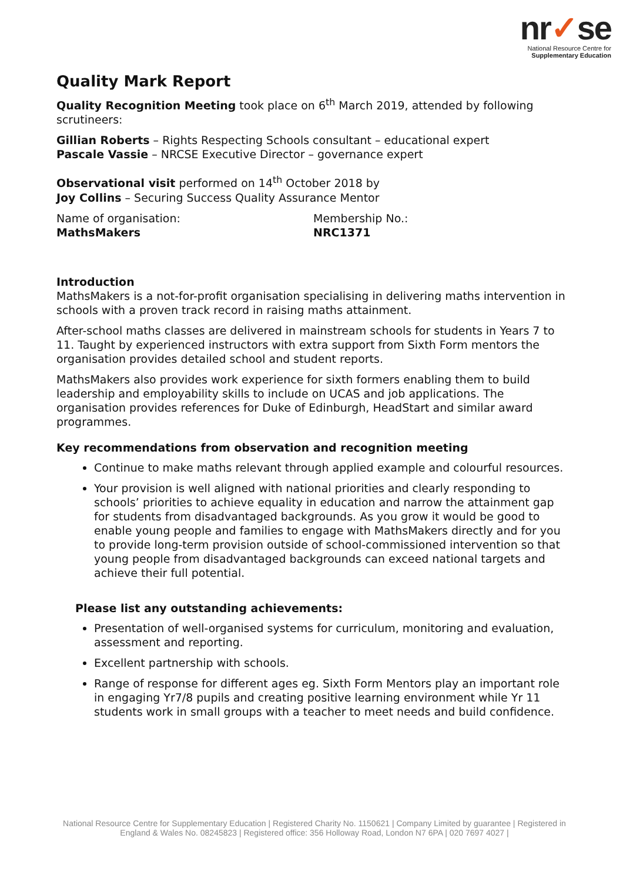nr✓se
National Resource Centre for
Supplementary Education
Quality Mark Report
Quality Recognition Meeting took place on 6<sup>th</sup> March 2019, attended by following scrutineers:
Gillian Roberts – Rights Respecting Schools consultant – educational expert
Pascale Vassie – NRCSE Executive Director – governance expert
Observational visit performed on 14<sup>th</sup> October 2018 by
Joy Collins – Securing Success Quality Assurance Mentor
Name of organisation:
MathsMakers
Membership No.:
NRC1371
Introduction
MathsMakers is a not-for-profit organisation specialising in delivering maths intervention in schools with a proven track record in raising maths attainment.
After-school maths classes are delivered in mainstream schools for students in Years 7 to 11. Taught by experienced instructors with extra support from Sixth Form mentors the organisation provides detailed school and student reports.
MathsMakers also provides work experience for sixth formers enabling them to build leadership and employability skills to include on UCAS and job applications. The organisation provides references for Duke of Edinburgh, HeadStart and similar award programmes.
Key recommendations from observation and recognition meeting
Continue to make maths relevant through applied example and colourful resources.
Your provision is well aligned with national priorities and clearly responding to schools’ priorities to achieve equality in education and narrow the attainment gap for students from disadvantaged backgrounds. As you grow it would be good to enable young people and families to engage with MathsMakers directly and for you to provide long-term provision outside of school-commissioned intervention so that young people from disadvantaged backgrounds can exceed national targets and achieve their full potential.
Please list any outstanding achievements:
Presentation of well-organised systems for curriculum, monitoring and evaluation, assessment and reporting.
Excellent partnership with schools.
Range of response for different ages eg. Sixth Form Mentors play an important role in engaging Yr7/8 pupils and creating positive learning environment while Yr 11 students work in small groups with a teacher to meet needs and build confidence.
National Resource Centre for Supplementary Education | Registered Charity No. 1150621 | Company Limited by guarantee | Registered in England & Wales No. 08245823 | Registered office: 356 Holloway Road, London N7 6PA | 020 7697 4027 |